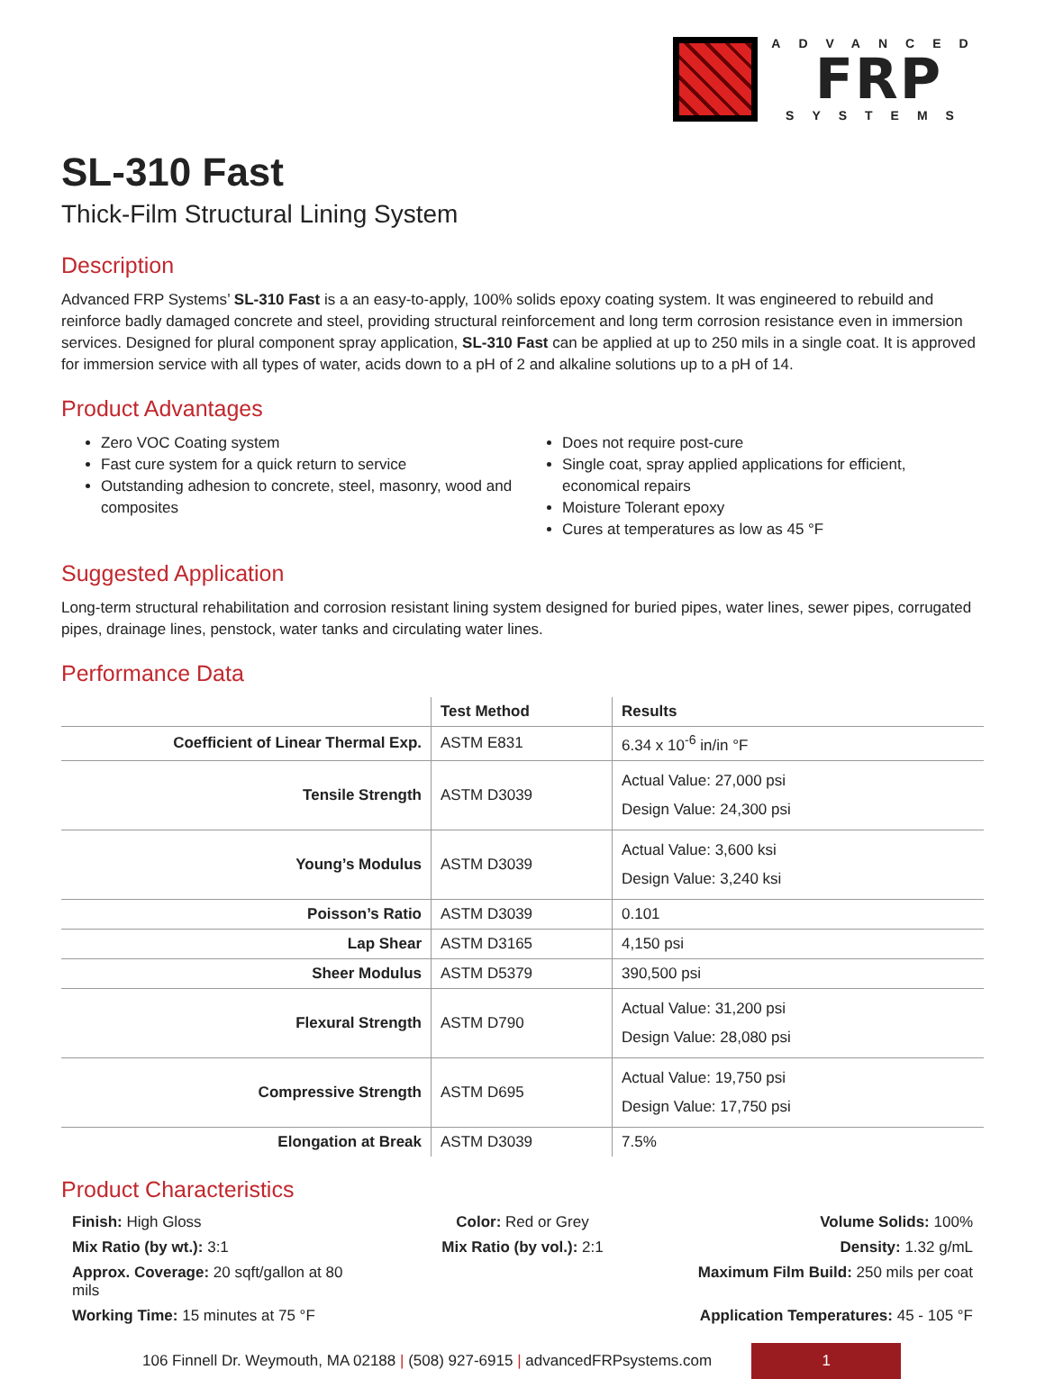ADVANCED
FRP
SYSTEMS
SL-310 Fast
Thick-Film Structural Lining System
Description
Advanced FRP Systems’ SL-310 Fast is a an easy-to-apply, 100% solids epoxy coating system. It was engineered to rebuild and reinforce badly damaged concrete and steel, providing structural reinforcement and long term corrosion resistance even in immersion services. Designed for plural component spray application, SL-310 Fast can be applied at up to 250 mils in a single coat. It is approved for immersion service with all types of water, acids down to a pH of 2 and alkaline solutions up to a pH of 14.
Product Advantages
Zero VOC Coating system
Fast cure system for a quick return to service
Outstanding adhesion to concrete, steel, masonry, wood and composites
Does not require post-cure
Single coat, spray applied applications for efficient, economical repairs
Moisture Tolerant epoxy
Cures at temperatures as low as 45 °F
Suggested Application
Long-term structural rehabilitation and corrosion resistant lining system designed for buried pipes, water lines, sewer pipes, corrugated pipes, drainage lines, penstock, water tanks and circulating water lines.
Performance Data
| | Test Method | Results |
| --- | --- | --- |
| Coefficient of Linear Thermal Exp. | ASTM E831 | 6.34 x 10<sup>-6</sup> in/in °F |
| Tensile Strength | ASTM D3039 | Actual Value: 27,000 psi Design Value: 24,300 psi |
| Young’s Modulus | ASTM D3039 | Actual Value: 3,600 ksi Design Value: 3,240 ksi |
| Poisson’s Ratio | ASTM D3039 | 0.101 |
| Lap Shear | ASTM D3165 | 4,150 psi |
| Sheer Modulus | ASTM D5379 | 390,500 psi |
| Flexural Strength | ASTM D790 | Actual Value: 31,200 psi Design Value: 28,080 psi |
| Compressive Strength | ASTM D695 | Actual Value: 19,750 psi Design Value: 17,750 psi |
| Elongation at Break | ASTM D3039 | 7.5% |
Product Characteristics
Finish: High Gloss
Color: Red or Grey
Volume Solids: 100%
Mix Ratio (by wt.): 3:1
Mix Ratio (by vol.): 2:1
Density: 1.32 g/mL
Approx. Coverage: 20 sqft/gallon at 80 mils
Maximum Film Build: 250 mils per coat
Working Time: 15 minutes at 75 °F
Application Temperatures: 45 - 105 °F
106 Finnell Dr. Weymouth, MA 02188 | (508) 927-6915 | advancedFRPsystems.com 1